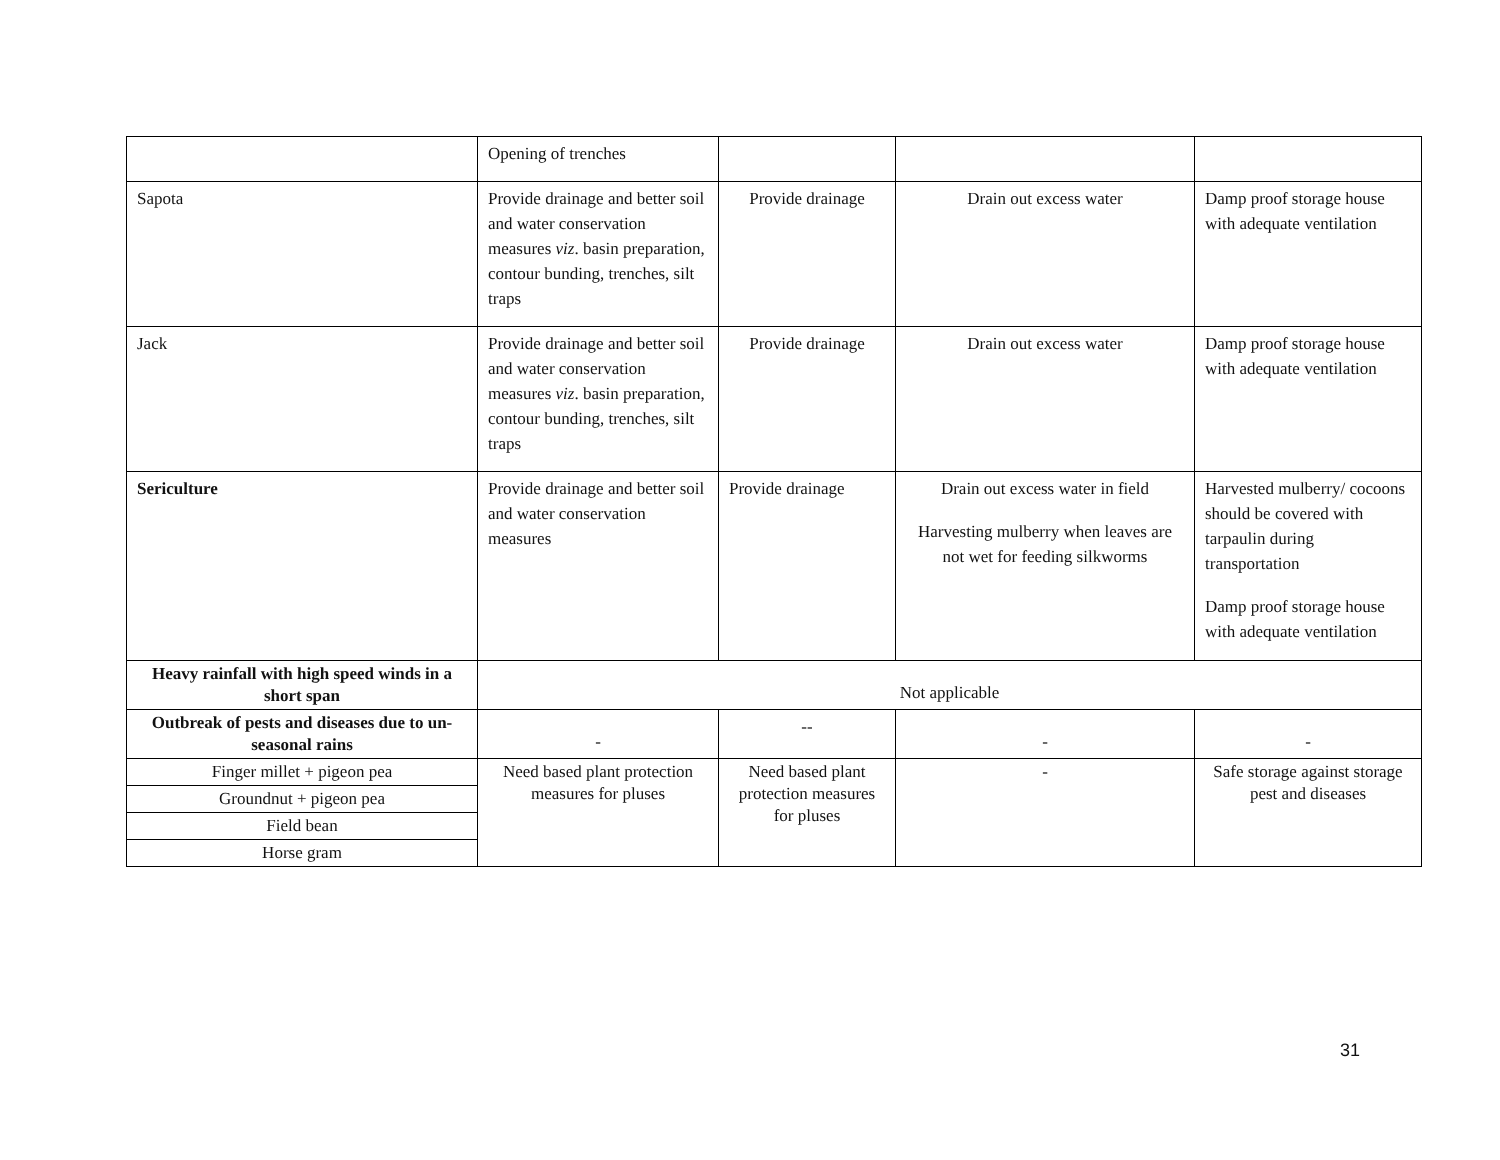| | Opening of trenches | | | |
| Sapota | Provide drainage and better soil and water conservation measures viz . basin preparation, contour bunding, trenches, silt traps | Provide drainage | Drain out excess water | Damp proof storage house with adequate ventilation |
| Jack | Provide drainage and better soil and water conservation measures viz . basin preparation, contour bunding, trenches, silt traps | Provide drainage | Drain out excess water | Damp proof storage house with adequate ventilation |
| Sericulture | Provide drainage and better soil and water conservation measures | Provide drainage | Drain out excess water in field Harvesting mulberry when leaves are not wet for feeding silkworms | Harvested mulberry/ cocoons should be covered with tarpaulin during transportation Damp proof storage house with adequate ventilation |
| Heavy rainfall with high speed winds in a short span | Not applicable | | | |
| Outbreak of pests and diseases due to un-seasonal rains | - | -- | - | - |
| Finger millet + pigeon pea | Need based plant protection measures for pluses | Need based plant protection measures for pluses | - | Safe storage against storage pest and diseases |
| Groundnut + pigeon pea | | | | |
| Field bean | | | | |
| Horse gram | | | | |
31